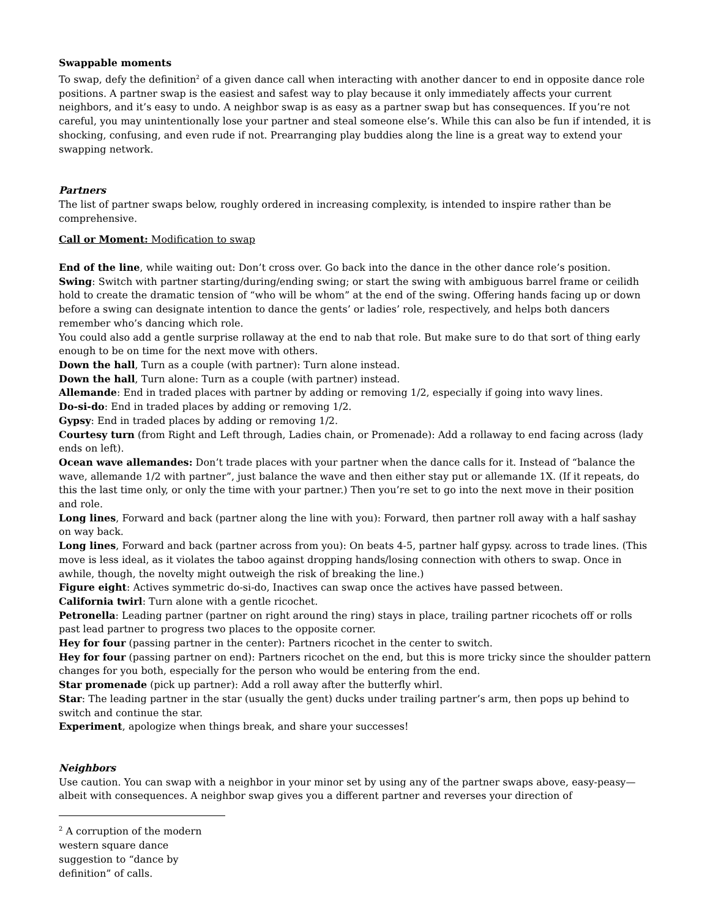Swappable moments
To swap, defy the definition<sup>2</sup> of a given dance call when interacting with another dancer to end in opposite dance role positions. A partner swap is the easiest and safest way to play because it only immediately affects your current neighbors, and it’s easy to undo. A neighbor swap is as easy as a partner swap but has consequences. If you’re not careful, you may unintentionally lose your partner and steal someone else’s. While this can also be fun if intended, it is shocking, confusing, and even rude if not. Prearranging play buddies along the line is a great way to extend your swapping network.
Partners
The list of partner swaps below, roughly ordered in increasing complexity, is intended to inspire rather than be comprehensive.
Call or Moment: Modification to swap
End of the line, while waiting out: Don’t cross over. Go back into the dance in the other dance role’s position.
Swing: Switch with partner starting/during/ending swing; or start the swing with ambiguous barrel frame or ceilidh hold to create the dramatic tension of “who will be whom” at the end of the swing. Offering hands facing up or down before a swing can designate intention to dance the gents’ or ladies’ role, respectively, and helps both dancers remember who’s dancing which role.
You could also add a gentle surprise rollaway at the end to nab that role. But make sure to do that sort of thing early enough to be on time for the next move with others.
Down the hall, Turn as a couple (with partner): Turn alone instead.
Down the hall, Turn alone: Turn as a couple (with partner) instead.
Allemande: End in traded places with partner by adding or removing 1/2, especially if going into wavy lines.
Do-si-do: End in traded places by adding or removing 1/2.
Gypsy: End in traded places by adding or removing 1/2.
Courtesy turn (from Right and Left through, Ladies chain, or Promenade): Add a rollaway to end facing across (lady ends on left).
Ocean wave allemandes: Don’t trade places with your partner when the dance calls for it. Instead of “balance the wave, allemande 1/2 with partner”, just balance the wave and then either stay put or allemande 1X. (If it repeats, do this the last time only, or only the time with your partner.) Then you’re set to go into the next move in their position and role.
Long lines, Forward and back (partner along the line with you): Forward, then partner roll away with a half sashay on way back.
Long lines, Forward and back (partner across from you): On beats 4-5, partner half gypsy. across to trade lines. (This move is less ideal, as it violates the taboo against dropping hands/losing connection with others to swap. Once in awhile, though, the novelty might outweigh the risk of breaking the line.)
Figure eight: Actives symmetric do-si-do, Inactives can swap once the actives have passed between.
California twirl: Turn alone with a gentle ricochet.
Petronella: Leading partner (partner on right around the ring) stays in place, trailing partner ricochets off or rolls past lead partner to progress two places to the opposite corner.
Hey for four (passing partner in the center): Partners ricochet in the center to switch.
Hey for four (passing partner on end): Partners ricochet on the end, but this is more tricky since the shoulder pattern changes for you both, especially for the person who would be entering from the end.
Star promenade (pick up partner): Add a roll away after the butterfly whirl.
Star: The leading partner in the star (usually the gent) ducks under trailing partner’s arm, then pops up behind to switch and continue the star.
Experiment, apologize when things break, and share your successes!
Neighbors
Use caution. You can swap with a neighbor in your minor set by using any of the partner swaps above, easy-peasy—albeit with consequences. A neighbor swap gives you a different partner and reverses your direction of
<sup>2</sup> A corruption of the modern western square dance suggestion to “dance by definition” of calls.